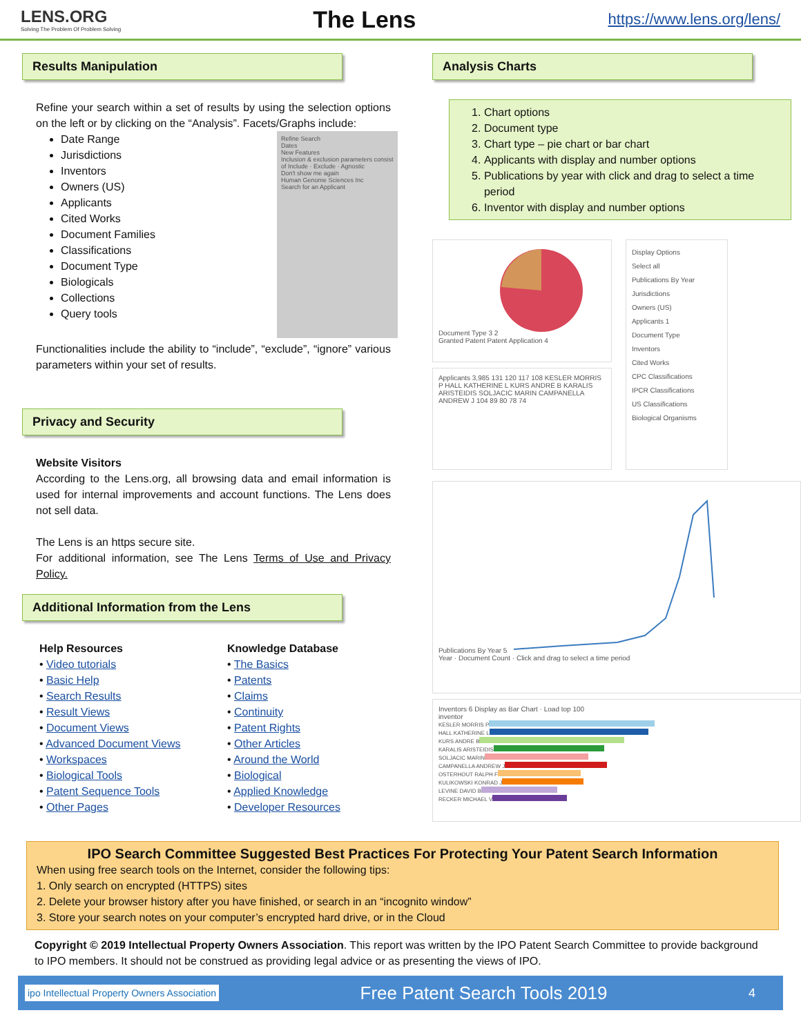LENS.ORG
Solving The Problem Of Problem Solving
The Lens
https://www.lens.org/lens/
Results Manipulation
Refine your search within a set of results by using the selection options on the left or by clicking on the “Analysis”. Facets/Graphs include:
Refine Search
Dates
New Features
Inclusion & exclusion parameters consist of Include · Exclude · Agnostic
Don't show me again
Human Genome Sciences Inc
Search for an Applicant
Date Range
Jurisdictions
Inventors
Owners (US)
Applicants
Cited Works
Document Families
Classifications
Document Type
Biologicals
Collections
Query tools
Functionalities include the ability to “include”, “exclude”, “ignore” various parameters within your set of results.
Privacy and Security
Website Visitors
According to the Lens.org, all browsing data and email information is used for internal improvements and account functions. The Lens does not sell data.
The Lens is an https secure site.
For additional information, see The Lens Terms of Use and Privacy Policy.
Additional Information from the Lens
Help Resources
• Video tutorials
• Basic Help
• Search Results
• Result Views
• Document Views
• Advanced Document Views
• Workspaces
• Biological Tools
• Patent Sequence Tools
• Other Pages
Knowledge Database
• The Basics
• Patents
• Claims
• Continuity
• Patent Rights
• Other Articles
• Around the World
• Biological
• Applied Knowledge
• Developer Resources
Analysis Charts
1. Chart options
2. Document type
3. Chart type – pie chart or bar chart
4. Applicants with display and number options
5. Publications by year with click and drag to select a time period
6. Inventor with display and number options
Document Type 3 2 Granted Patent Patent Application 4
Applicants 3,985 131 120 117 108 KESLER MORRIS P HALL KATHERINE L KURS ANDRE B KARALIS ARISTEIDIS SOLJACIC MARIN CAMPANELLA ANDREW J 104 89 80 78 74
Display Options
Select all
Publications By Year
Jurisdictions
Owners (US)
Applicants 1
Document Type
Inventors
Cited Works
CPC Classifications
IPCR Classifications
US Classifications
Biological Organisms
Publications By Year 5
Year · Document Count · Click and drag to select a time period
Inventors 6 Display as Bar Chart · Load top 100
inventor
KESLER MORRIS P
HALL KATHERINE L
KURS ANDRE B
KARALIS ARISTEIDIS
SOLJACIC MARIN
CAMPANELLA ANDREW J
OSTERHOUT RALPH F
KULIKOWSKI KONRAD J
LEVINE DAVID B
RECKER MICHAEL V
IPO Search Committee Suggested Best Practices For Protecting Your Patent Search Information
When using free search tools on the Internet, consider the following tips:
1. Only search on encrypted (HTTPS) sites
2. Delete your browser history after you have finished, or search in an “incognito window”
3. Store your search notes on your computer’s encrypted hard drive, or in the Cloud
Copyright © 2019 Intellectual Property Owners Association. This report was written by the IPO Patent Search Committee to provide background to IPO members. It should not be construed as providing legal advice or as presenting the views of IPO.
ipo Intellectual Property Owners Association Free Patent Search Tools 2019 4